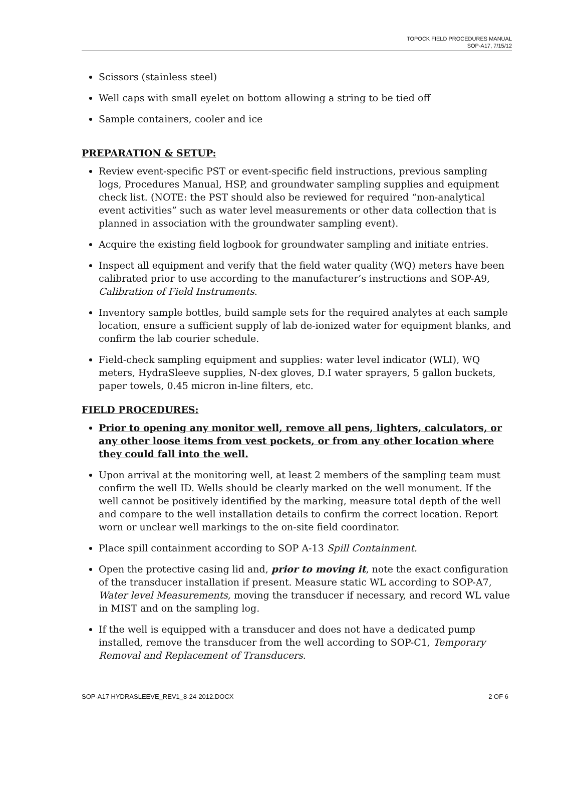TOPOCK FIELD PROCEDURES MANUAL
SOP-A17, 7/15/12
Scissors (stainless steel)
Well caps with small eyelet on bottom allowing a string to be tied off
Sample containers, cooler and ice
PREPARATION & SETUP:
Review event-specific PST or event-specific field instructions, previous sampling logs, Procedures Manual, HSP, and groundwater sampling supplies and equipment check list. (NOTE: the PST should also be reviewed for required “non-analytical event activities” such as water level measurements or other data collection that is planned in association with the groundwater sampling event).
Acquire the existing field logbook for groundwater sampling and initiate entries.
Inspect all equipment and verify that the field water quality (WQ) meters have been calibrated prior to use according to the manufacturer’s instructions and SOP-A9, Calibration of Field Instruments.
Inventory sample bottles, build sample sets for the required analytes at each sample location, ensure a sufficient supply of lab de-ionized water for equipment blanks, and confirm the lab courier schedule.
Field-check sampling equipment and supplies: water level indicator (WLI), WQ meters, HydraSleeve supplies, N-dex gloves, D.I water sprayers, 5 gallon buckets, paper towels, 0.45 micron in-line filters, etc.
FIELD PROCEDURES:
Prior to opening any monitor well, remove all pens, lighters, calculators, or any other loose items from vest pockets, or from any other location where they could fall into the well.
Upon arrival at the monitoring well, at least 2 members of the sampling team must confirm the well ID. Wells should be clearly marked on the well monument. If the well cannot be positively identified by the marking, measure total depth of the well and compare to the well installation details to confirm the correct location. Report worn or unclear well markings to the on-site field coordinator.
Place spill containment according to SOP A-13 Spill Containment.
Open the protective casing lid and, prior to moving it, note the exact configuration of the transducer installation if present. Measure static WL according to SOP-A7, Water level Measurements, moving the transducer if necessary, and record WL value in MIST and on the sampling log.
If the well is equipped with a transducer and does not have a dedicated pump installed, remove the transducer from the well according to SOP-C1, Temporary Removal and Replacement of Transducers.
SOP-A17 HYDRASLEEVE_REV1_8-24-2012.DOCX 2 OF 6